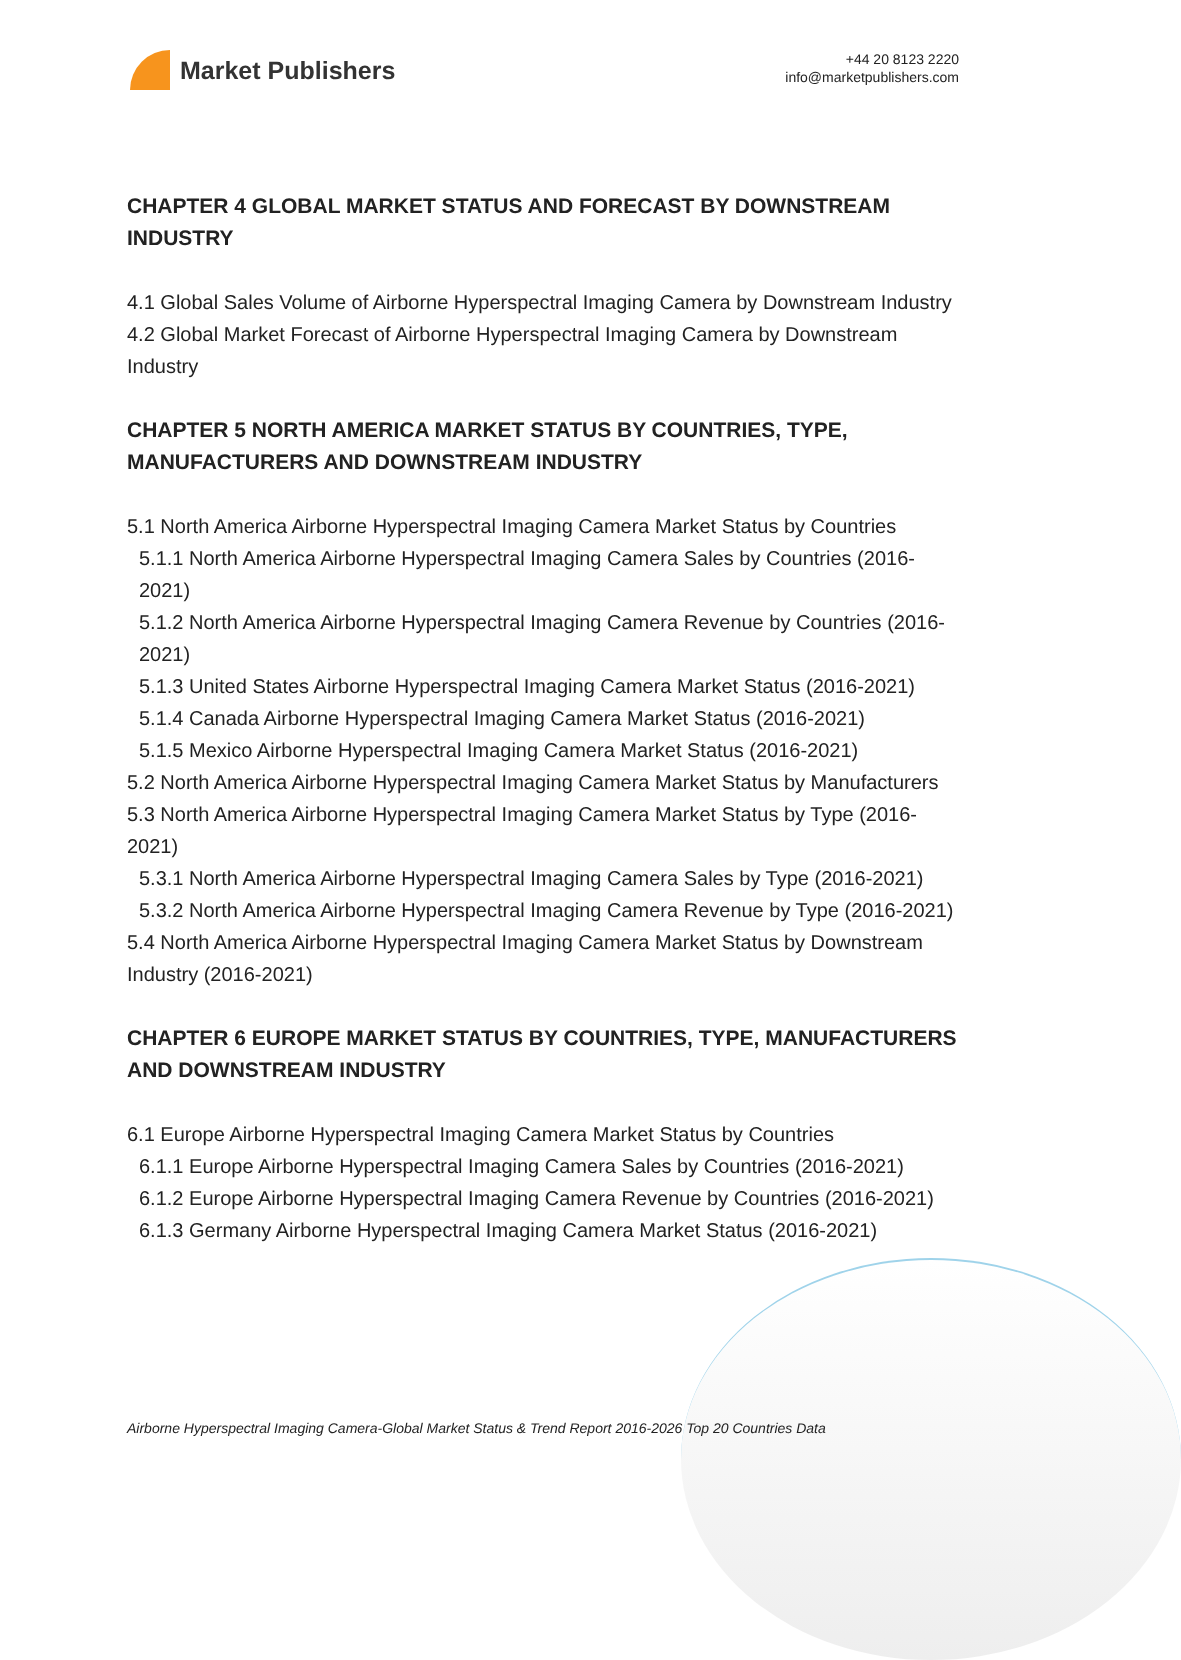Market Publishers
+44 20 8123 2220
info@marketpublishers.com
CHAPTER 4 GLOBAL MARKET STATUS AND FORECAST BY DOWNSTREAM INDUSTRY
4.1 Global Sales Volume of Airborne Hyperspectral Imaging Camera by Downstream Industry
4.2 Global Market Forecast of Airborne Hyperspectral Imaging Camera by Downstream Industry
CHAPTER 5 NORTH AMERICA MARKET STATUS BY COUNTRIES, TYPE, MANUFACTURERS AND DOWNSTREAM INDUSTRY
5.1 North America Airborne Hyperspectral Imaging Camera Market Status by Countries
5.1.1 North America Airborne Hyperspectral Imaging Camera Sales by Countries (2016-2021)
5.1.2 North America Airborne Hyperspectral Imaging Camera Revenue by Countries (2016-2021)
5.1.3 United States Airborne Hyperspectral Imaging Camera Market Status (2016-2021)
5.1.4 Canada Airborne Hyperspectral Imaging Camera Market Status (2016-2021)
5.1.5 Mexico Airborne Hyperspectral Imaging Camera Market Status (2016-2021)
5.2 North America Airborne Hyperspectral Imaging Camera Market Status by Manufacturers
5.3 North America Airborne Hyperspectral Imaging Camera Market Status by Type (2016-2021)
5.3.1 North America Airborne Hyperspectral Imaging Camera Sales by Type (2016-2021)
5.3.2 North America Airborne Hyperspectral Imaging Camera Revenue by Type (2016-2021)
5.4 North America Airborne Hyperspectral Imaging Camera Market Status by Downstream Industry (2016-2021)
CHAPTER 6 EUROPE MARKET STATUS BY COUNTRIES, TYPE, MANUFACTURERS AND DOWNSTREAM INDUSTRY
6.1 Europe Airborne Hyperspectral Imaging Camera Market Status by Countries
6.1.1 Europe Airborne Hyperspectral Imaging Camera Sales by Countries (2016-2021)
6.1.2 Europe Airborne Hyperspectral Imaging Camera Revenue by Countries (2016-2021)
6.1.3 Germany Airborne Hyperspectral Imaging Camera Market Status (2016-2021)
Airborne Hyperspectral Imaging Camera-Global Market Status & Trend Report 2016-2026 Top 20 Countries Data